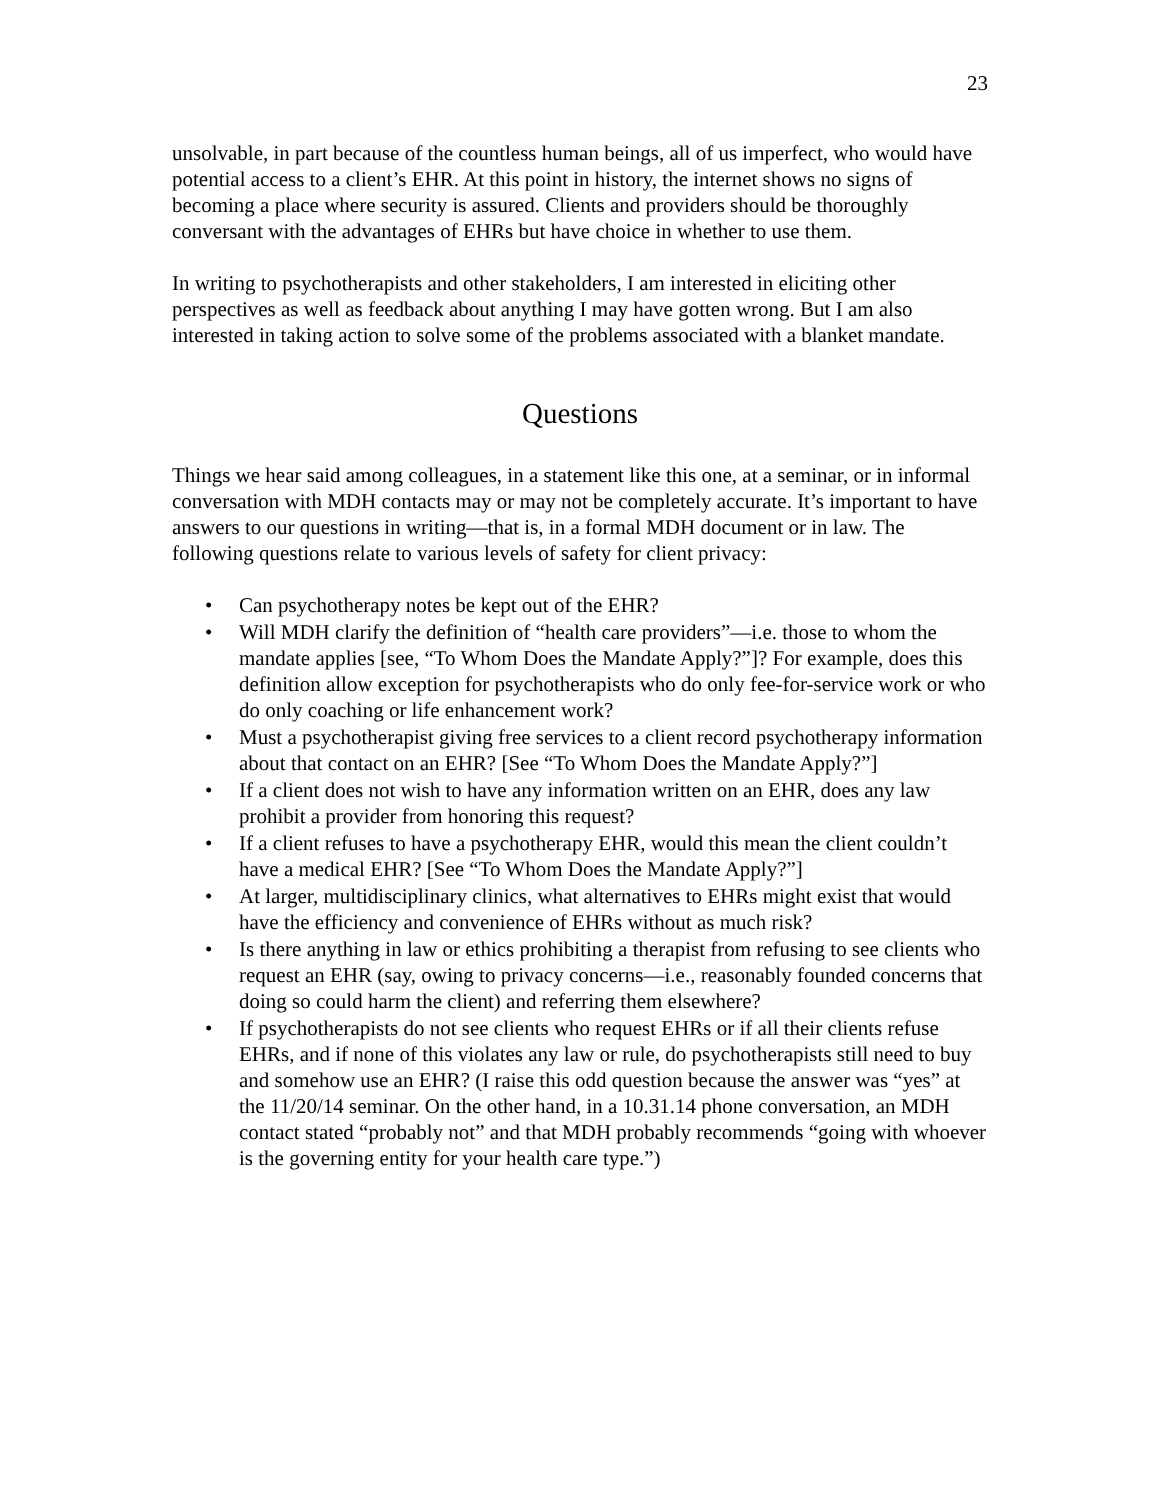23
unsolvable, in part because of the countless human beings, all of us imperfect, who would have potential access to a client’s EHR. At this point in history, the internet shows no signs of becoming a place where security is assured. Clients and providers should be thoroughly conversant with the advantages of EHRs but have choice in whether to use them.
In writing to psychotherapists and other stakeholders, I am interested in eliciting other perspectives as well as feedback about anything I may have gotten wrong. But I am also interested in taking action to solve some of the problems associated with a blanket mandate.
Questions
Things we hear said among colleagues, in a statement like this one, at a seminar, or in informal conversation with MDH contacts may or may not be completely accurate. It’s important to have answers to our questions in writing—that is, in a formal MDH document or in law. The following questions relate to various levels of safety for client privacy:
• Can psychotherapy notes be kept out of the EHR?
• Will MDH clarify the definition of “health care providers”—i.e. those to whom the mandate applies [see, “To Whom Does the Mandate Apply?”]? For example, does this definition allow exception for psychotherapists who do only fee-for-service work or who do only coaching or life enhancement work?
• Must a psychotherapist giving free services to a client record psychotherapy information about that contact on an EHR? [See “To Whom Does the Mandate Apply?”]
• If a client does not wish to have any information written on an EHR, does any law prohibit a provider from honoring this request?
• If a client refuses to have a psychotherapy EHR, would this mean the client couldn’t have a medical EHR? [See “To Whom Does the Mandate Apply?”]
• At larger, multidisciplinary clinics, what alternatives to EHRs might exist that would have the efficiency and convenience of EHRs without as much risk?
• Is there anything in law or ethics prohibiting a therapist from refusing to see clients who request an EHR (say, owing to privacy concerns—i.e., reasonably founded concerns that doing so could harm the client) and referring them elsewhere?
• If psychotherapists do not see clients who request EHRs or if all their clients refuse EHRs, and if none of this violates any law or rule, do psychotherapists still need to buy and somehow use an EHR? (I raise this odd question because the answer was “yes” at the 11/20/14 seminar. On the other hand, in a 10.31.14 phone conversation, an MDH contact stated “probably not” and that MDH probably recommends “going with whoever is the governing entity for your health care type.”)